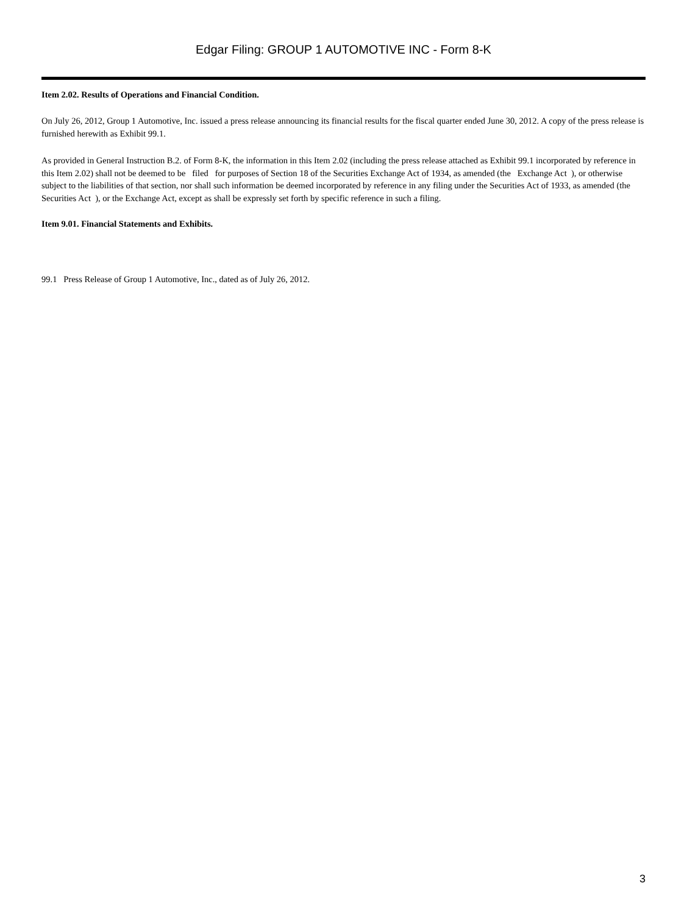Edgar Filing: GROUP 1 AUTOMOTIVE INC - Form 8-K
Item 2.02. Results of Operations and Financial Condition.
On July 26, 2012, Group 1 Automotive, Inc. issued a press release announcing its financial results for the fiscal quarter ended June 30, 2012. A copy of the press release is furnished herewith as Exhibit 99.1.
As provided in General Instruction B.2. of Form 8-K, the information in this Item 2.02 (including the press release attached as Exhibit 99.1 incorporated by reference in this Item 2.02) shall not be deemed to be filed for purposes of Section 18 of the Securities Exchange Act of 1934, as amended (the Exchange Act ), or otherwise subject to the liabilities of that section, nor shall such information be deemed incorporated by reference in any filing under the Securities Act of 1933, as amended (the Securities Act ), or the Exchange Act, except as shall be expressly set forth by specific reference in such a filing.
Item 9.01. Financial Statements and Exhibits.
99.1 Press Release of Group 1 Automotive, Inc., dated as of July 26, 2012.
3